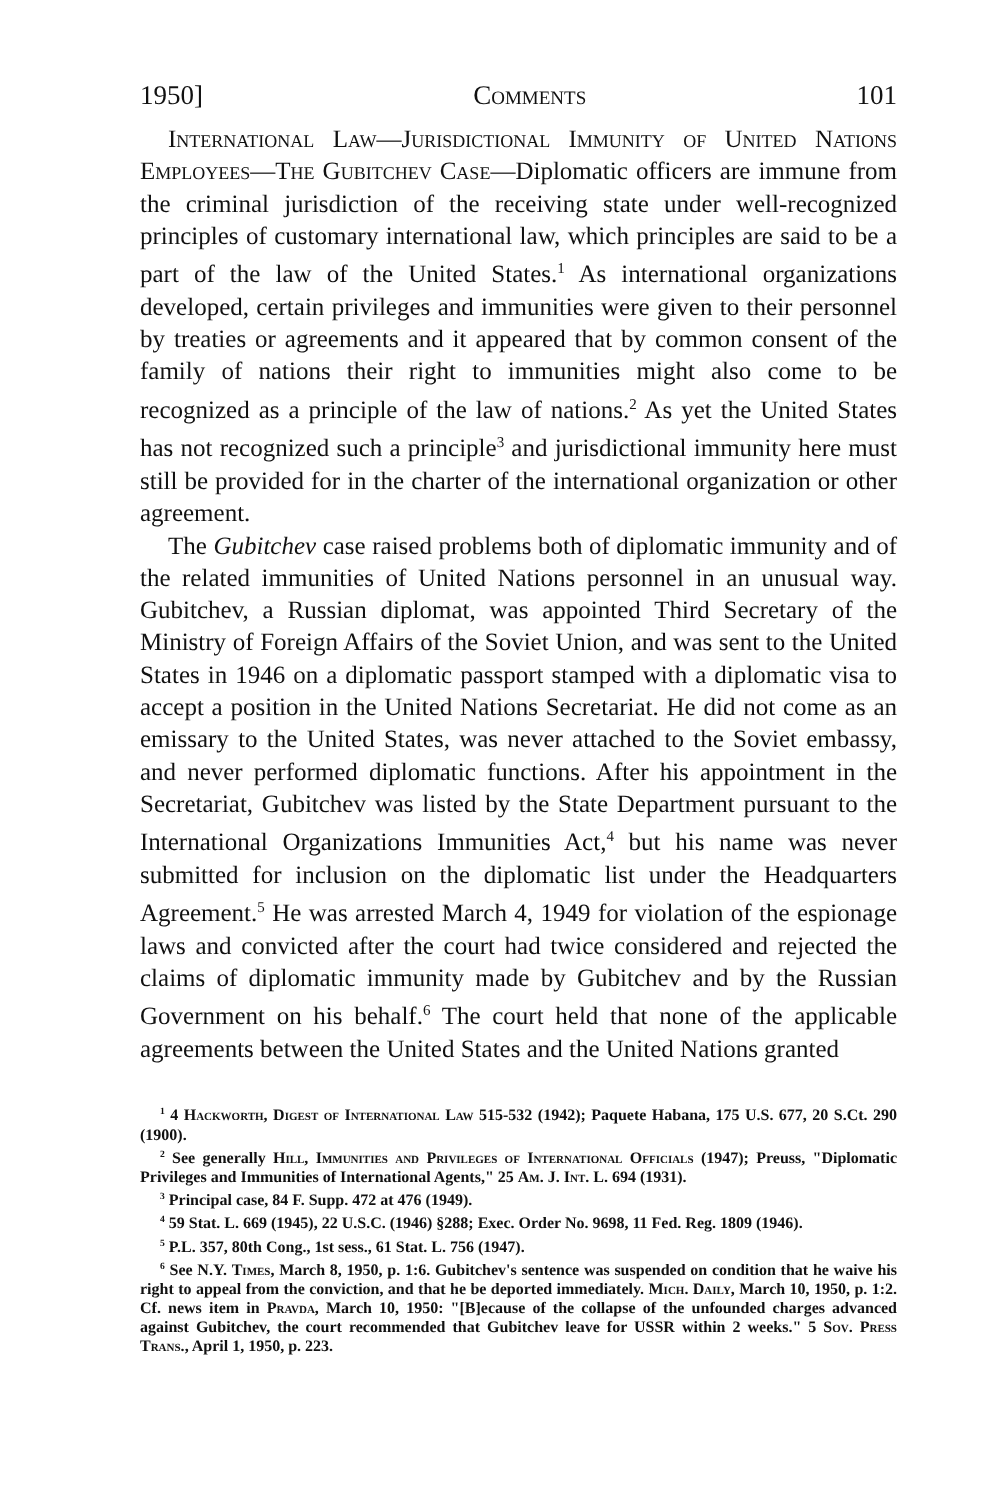1950] Comments 101
International Law—Jurisdictional Immunity of United Nations Employees—The Gubitchev Case—Diplomatic officers are immune from the criminal jurisdiction of the receiving state under well-recognized principles of customary international law, which principles are said to be a part of the law of the United States.<sup>1</sup> As international organizations developed, certain privileges and immunities were given to their personnel by treaties or agreements and it appeared that by common consent of the family of nations their right to immunities might also come to be recognized as a principle of the law of nations.<sup>2</sup> As yet the United States has not recognized such a principle<sup>3</sup> and jurisdictional immunity here must still be provided for in the charter of the international organization or other agreement.
The Gubitchev case raised problems both of diplomatic immunity and of the related immunities of United Nations personnel in an unusual way. Gubitchev, a Russian diplomat, was appointed Third Secretary of the Ministry of Foreign Affairs of the Soviet Union, and was sent to the United States in 1946 on a diplomatic passport stamped with a diplomatic visa to accept a position in the United Nations Secretariat. He did not come as an emissary to the United States, was never attached to the Soviet embassy, and never performed diplomatic functions. After his appointment in the Secretariat, Gubitchev was listed by the State Department pursuant to the International Organizations Immunities Act,<sup>4</sup> but his name was never submitted for inclusion on the diplomatic list under the Headquarters Agreement.<sup>5</sup> He was arrested March 4, 1949 for violation of the espionage laws and convicted after the court had twice considered and rejected the claims of diplomatic immunity made by Gubitchev and by the Russian Government on his behalf.<sup>6</sup> The court held that none of the applicable agreements between the United States and the United Nations granted
<sup>1</sup> 4 Hackworth, Digest of International Law 515-532 (1942); Paquete Habana, 175 U.S. 677, 20 S.Ct. 290 (1900).
<sup>2</sup> See generally Hill, Immunities and Privileges of International Officials (1947); Preuss, "Diplomatic Privileges and Immunities of International Agents," 25 Am. J. Int. L. 694 (1931).
<sup>3</sup> Principal case, 84 F. Supp. 472 at 476 (1949).
<sup>4</sup> 59 Stat. L. 669 (1945), 22 U.S.C. (1946) §288; Exec. Order No. 9698, 11 Fed. Reg. 1809 (1946).
<sup>5</sup> P.L. 357, 80th Cong., 1st sess., 61 Stat. L. 756 (1947).
<sup>6</sup> See N.Y. Times, March 8, 1950, p. 1:6. Gubitchev's sentence was suspended on condition that he waive his right to appeal from the conviction, and that he be deported immediately. Mich. Daily, March 10, 1950, p. 1:2. Cf. news item in Pravda, March 10, 1950: "[B]ecause of the collapse of the unfounded charges advanced against Gubitchev, the court recommended that Gubitchev leave for USSR within 2 weeks." 5 Sov. Press Trans., April 1, 1950, p. 223.